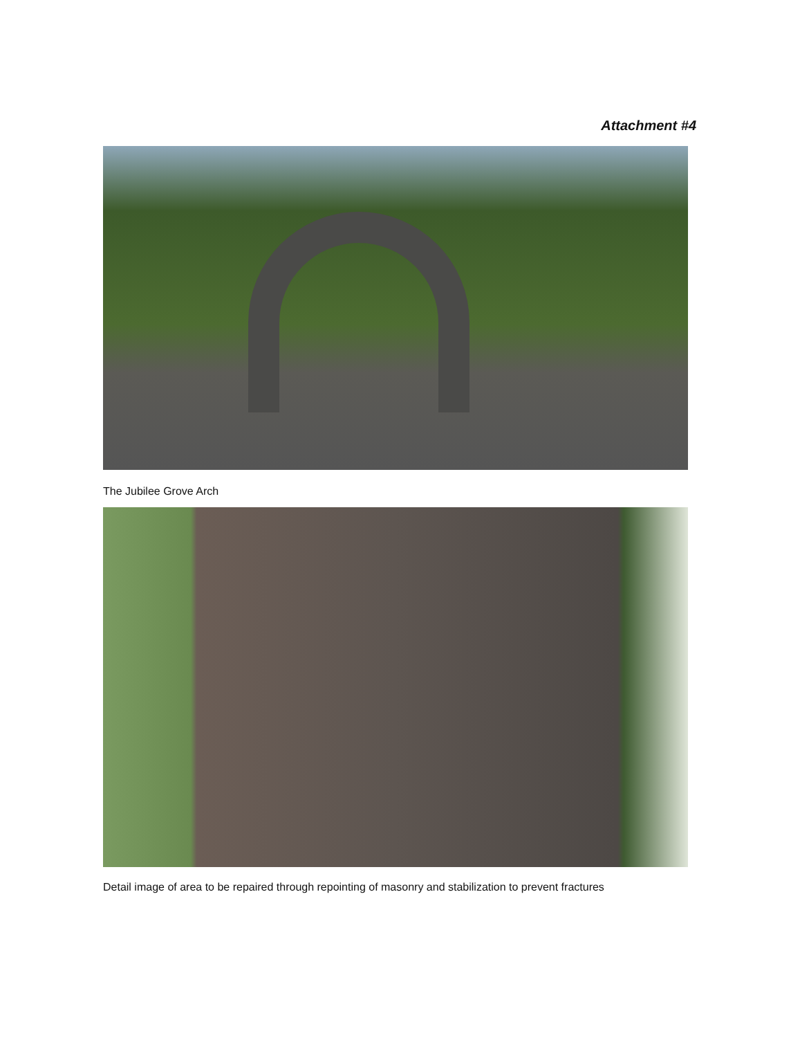Attachment #4
The Jubilee Grove Arch
Detail image of area to be repaired through repointing of masonry and stabilization to prevent fractures